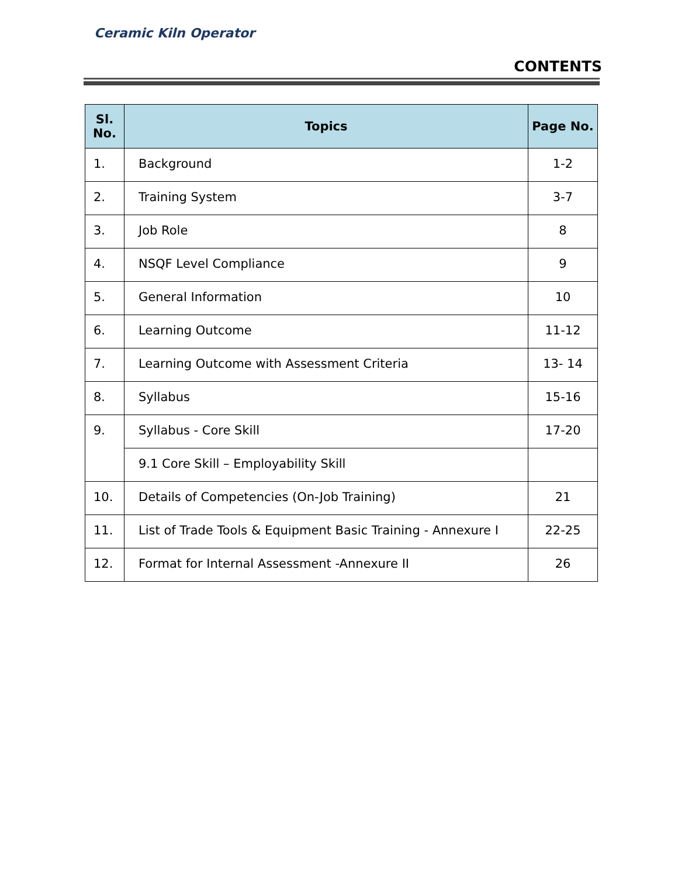Ceramic Kiln Operator
CONTENTS
| Sl. No. | Topics | Page No. |
| --- | --- | --- |
| 1. | Background | 1-2 |
| 2. | Training System | 3-7 |
| 3. | Job Role | 8 |
| 4. | NSQF Level Compliance | 9 |
| 5. | General Information | 10 |
| 6. | Learning Outcome | 11-12 |
| 7. | Learning Outcome with Assessment Criteria | 13- 14 |
| 8. | Syllabus | 15-16 |
| 9. | Syllabus - Core Skill | 17-20 |
| | 9.1 Core Skill – Employability Skill | |
| 10. | Details of Competencies (On-Job Training) | 21 |
| 11. | List of Trade Tools & Equipment Basic Training - Annexure I | 22-25 |
| 12. | Format for Internal Assessment -Annexure II | 26 |